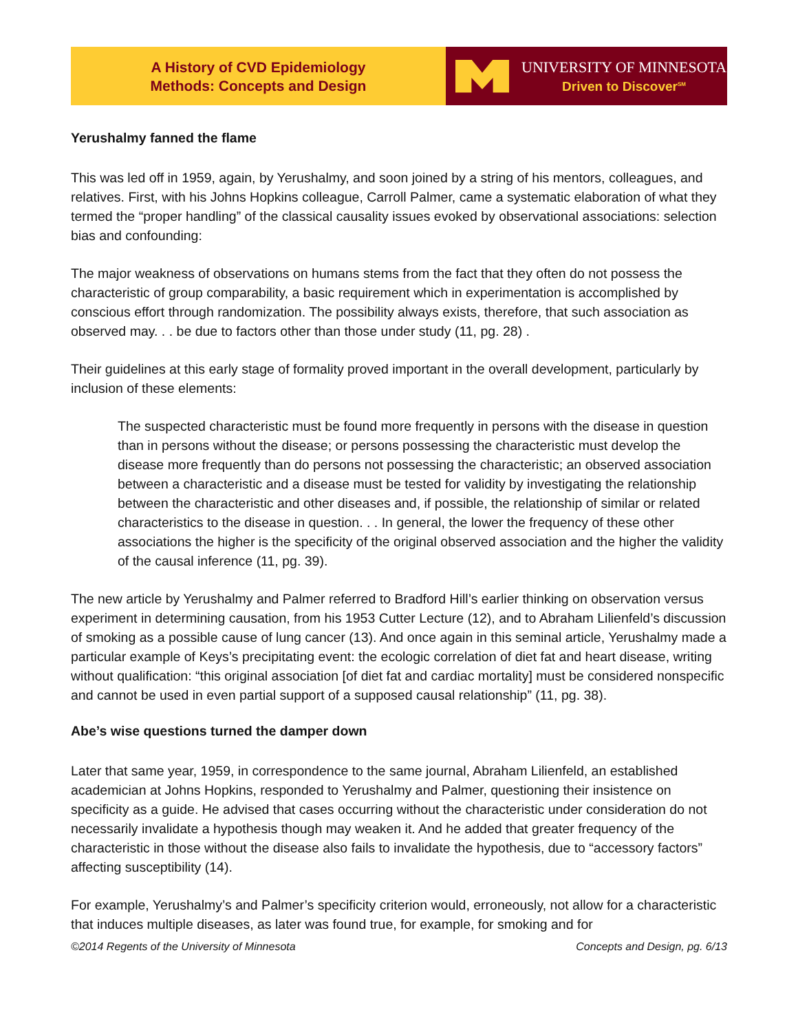A History of CVD Epidemiology
Methods: Concepts and Design
UNIVERSITY OF MINNESOTA
Driven to Discover<sup>SM</sup>
Yerushalmy fanned the flame
This was led off in 1959, again, by Yerushalmy, and soon joined by a string of his mentors, colleagues, and relatives. First, with his Johns Hopkins colleague, Carroll Palmer, came a systematic elaboration of what they termed the “proper handling” of the classical causality issues evoked by observational associations: selection bias and confounding:
The major weakness of observations on humans stems from the fact that they often do not possess the characteristic of group comparability, a basic requirement which in experimentation is accomplished by conscious effort through randomization. The possibility always exists, therefore, that such association as observed may. . . be due to factors other than those under study (11, pg. 28) .
Their guidelines at this early stage of formality proved important in the overall development, particularly by inclusion of these elements:
The suspected characteristic must be found more frequently in persons with the disease in question than in persons without the disease; or persons possessing the characteristic must develop the disease more frequently than do persons not possessing the characteristic; an observed association between a characteristic and a disease must be tested for validity by investigating the relationship between the characteristic and other diseases and, if possible, the relationship of similar or related characteristics to the disease in question. . . In general, the lower the frequency of these other associations the higher is the specificity of the original observed association and the higher the validity of the causal inference (11, pg. 39).
The new article by Yerushalmy and Palmer referred to Bradford Hill’s earlier thinking on observation versus experiment in determining causation, from his 1953 Cutter Lecture (12), and to Abraham Lilienfeld’s discussion of smoking as a possible cause of lung cancer (13). And once again in this seminal article, Yerushalmy made a particular example of Keys’s precipitating event: the ecologic correlation of diet fat and heart disease, writing without qualification: “this original association [of diet fat and cardiac mortality] must be considered nonspecific and cannot be used in even partial support of a supposed causal relationship” (11, pg. 38).
Abe’s wise questions turned the damper down
Later that same year, 1959, in correspondence to the same journal, Abraham Lilienfeld, an established academician at Johns Hopkins, responded to Yerushalmy and Palmer, questioning their insistence on specificity as a guide. He advised that cases occurring without the characteristic under consideration do not necessarily invalidate a hypothesis though may weaken it. And he added that greater frequency of the characteristic in those without the disease also fails to invalidate the hypothesis, due to “accessory factors” affecting susceptibility (14).
For example, Yerushalmy’s and Palmer’s specificity criterion would, erroneously, not allow for a characteristic that induces multiple diseases, as later was found true, for example, for smoking and for
©2014 Regents of the University of Minnesota Concepts and Design, pg. 6/13